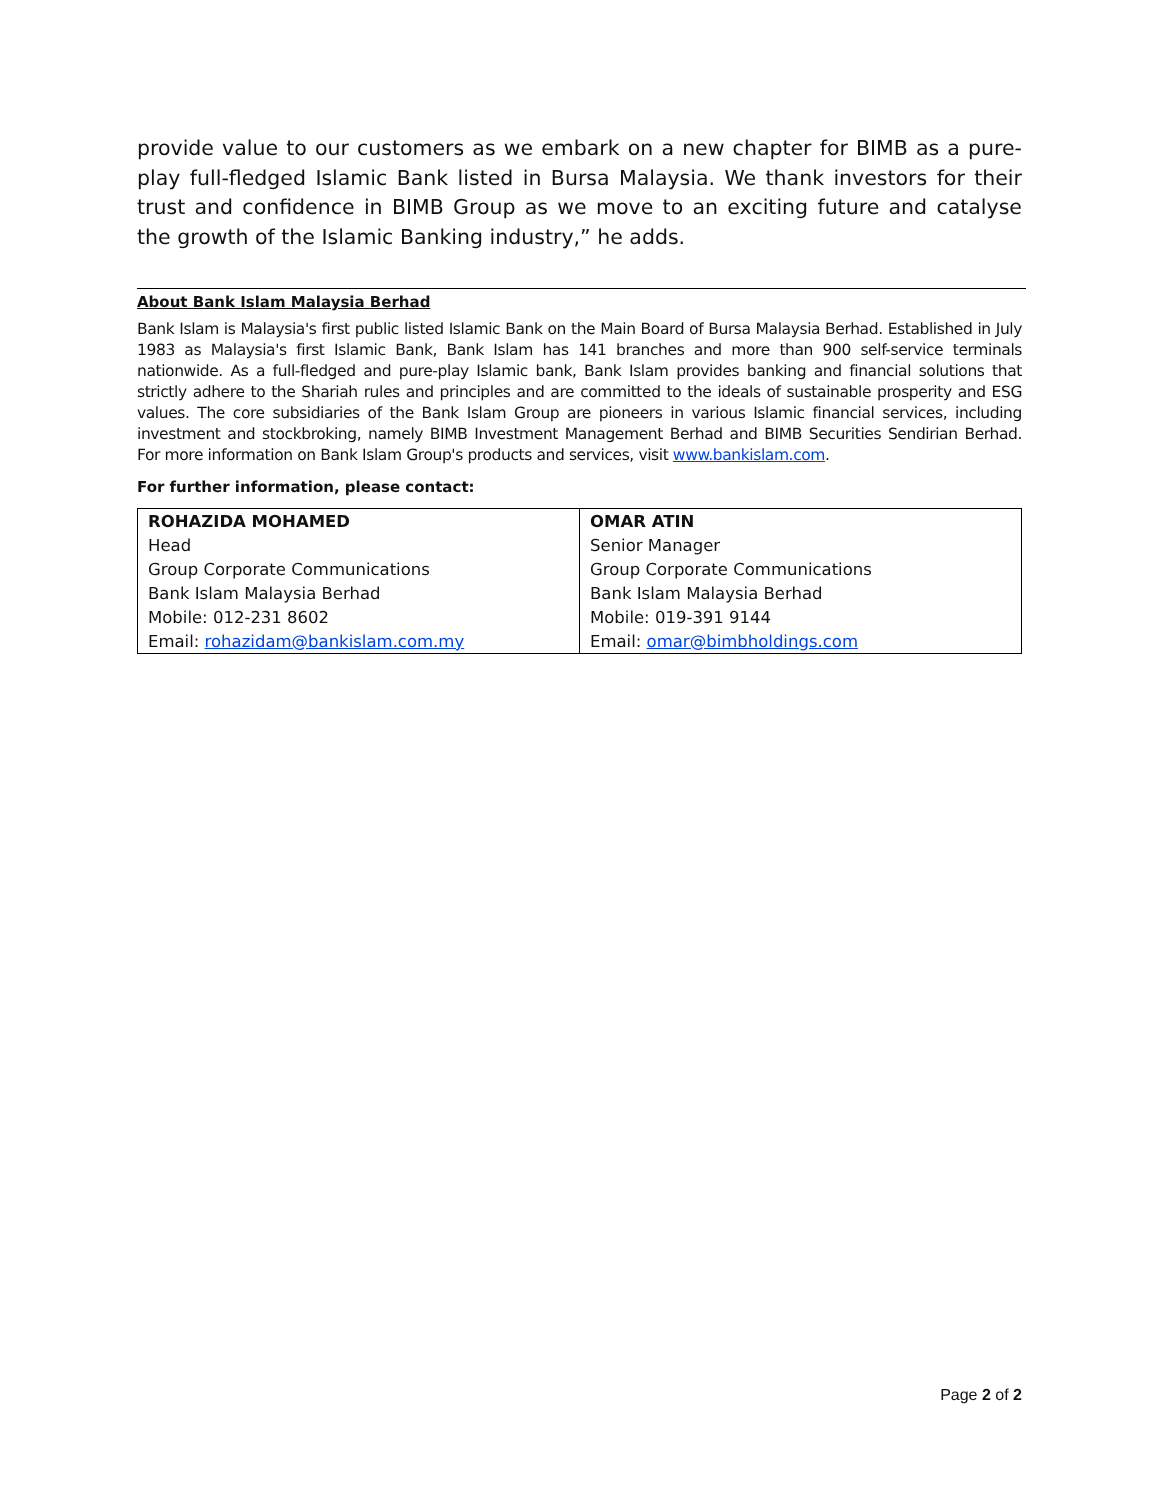provide value to our customers as we embark on a new chapter for BIMB as a pure-play full-fledged Islamic Bank listed in Bursa Malaysia. We thank investors for their trust and confidence in BIMB Group as we move to an exciting future and catalyse the growth of the Islamic Banking industry,” he adds.
About Bank Islam Malaysia Berhad
Bank Islam is Malaysia's first public listed Islamic Bank on the Main Board of Bursa Malaysia Berhad. Established in July 1983 as Malaysia's first Islamic Bank, Bank Islam has 141 branches and more than 900 self-service terminals nationwide. As a full-fledged and pure-play Islamic bank, Bank Islam provides banking and financial solutions that strictly adhere to the Shariah rules and principles and are committed to the ideals of sustainable prosperity and ESG values. The core subsidiaries of the Bank Islam Group are pioneers in various Islamic financial services, including investment and stockbroking, namely BIMB Investment Management Berhad and BIMB Securities Sendirian Berhad. For more information on Bank Islam Group's products and services, visit www.bankislam.com.
For further information, please contact:
| ROHAZIDA MOHAMED | OMAR ATIN |
| Head | Senior Manager |
| Group Corporate Communications | Group Corporate Communications |
| Bank Islam Malaysia Berhad | Bank Islam Malaysia Berhad |
| Mobile: 012-231 8602 | Mobile: 019-391 9144 |
| Email: rohazidam@bankislam.com.my | Email: omar@bimbholdings.com |
Page 2 of 2